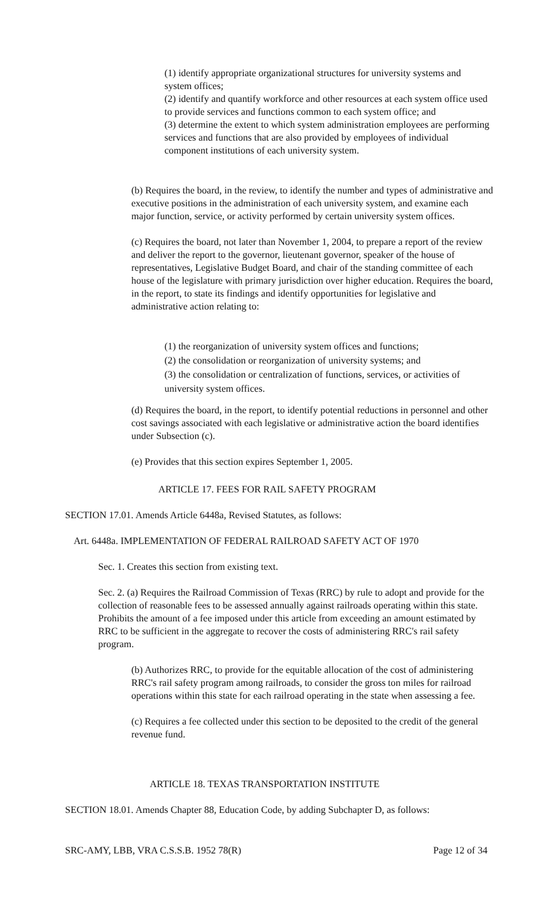(1) identify appropriate organizational structures for university systems and system offices;
(2) identify and quantify workforce and other resources at each system office used to provide services and functions common to each system office; and
(3) determine the extent to which system administration employees are performing services and functions that are also provided by employees of individual component institutions of each university system.
(b) Requires the board, in the review, to identify the number and types of administrative and executive positions in the administration of each university system, and examine each major function, service, or activity performed by certain university system offices.
(c) Requires the board, not later than November 1, 2004, to prepare a report of the review and deliver the report to the governor, lieutenant governor, speaker of the house of representatives, Legislative Budget Board, and chair of the standing committee of each house of the legislature with primary jurisdiction over higher education. Requires the board, in the report, to state its findings and identify opportunities for legislative and administrative action relating to:
(1) the reorganization of university system offices and functions;
(2) the consolidation or reorganization of university systems; and
(3) the consolidation or centralization of functions, services, or activities of university system offices.
(d) Requires the board, in the report, to identify potential reductions in personnel and other cost savings associated with each legislative or administrative action the board identifies under Subsection (c).
(e) Provides that this section expires September 1, 2005.
ARTICLE 17. FEES FOR RAIL SAFETY PROGRAM
SECTION 17.01. Amends Article 6448a, Revised Statutes, as follows:
Art. 6448a. IMPLEMENTATION OF FEDERAL RAILROAD SAFETY ACT OF 1970
Sec. 1. Creates this section from existing text.
Sec. 2. (a) Requires the Railroad Commission of Texas (RRC) by rule to adopt and provide for the collection of reasonable fees to be assessed annually against railroads operating within this state. Prohibits the amount of a fee imposed under this article from exceeding an amount estimated by RRC to be sufficient in the aggregate to recover the costs of administering RRC's rail safety program.
(b) Authorizes RRC, to provide for the equitable allocation of the cost of administering RRC's rail safety program among railroads, to consider the gross ton miles for railroad operations within this state for each railroad operating in the state when assessing a fee.
(c) Requires a fee collected under this section to be deposited to the credit of the general revenue fund.
ARTICLE 18. TEXAS TRANSPORTATION INSTITUTE
SECTION 18.01. Amends Chapter 88, Education Code, by adding Subchapter D, as follows:
SRC-AMY, LBB, VRA C.S.S.B. 1952 78(R)
Page 12 of 34